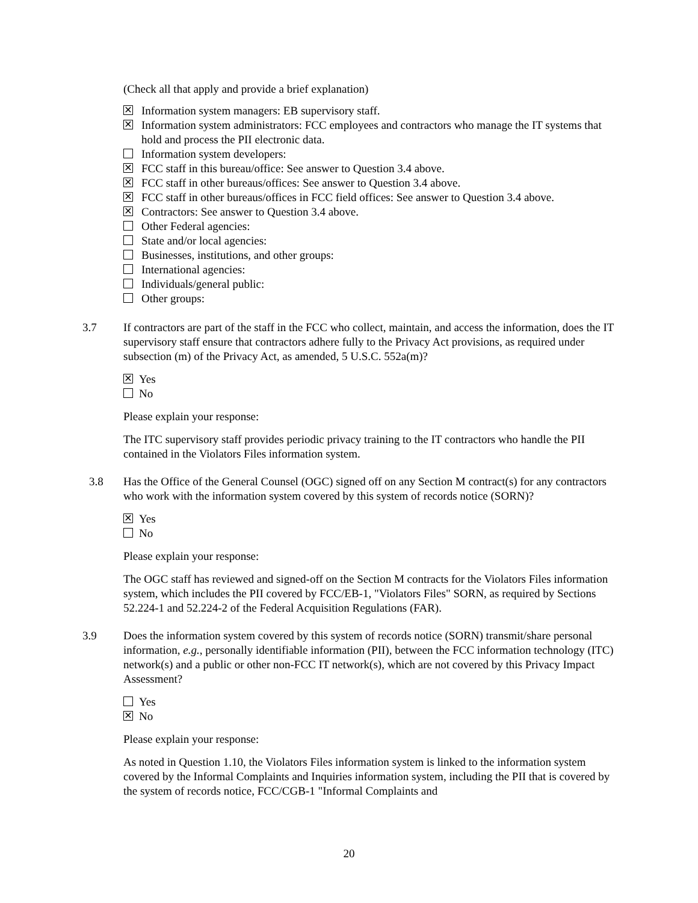(Check all that apply and provide a brief explanation)
✕ Information system managers: EB supervisory staff.
✕ Information system administrators: FCC employees and contractors who manage the IT systems that hold and process the PII electronic data.
Information system developers:
✕ FCC staff in this bureau/office: See answer to Question 3.4 above.
✕ FCC staff in other bureaus/offices: See answer to Question 3.4 above.
✕ FCC staff in other bureaus/offices in FCC field offices: See answer to Question 3.4 above.
✕ Contractors: See answer to Question 3.4 above.
Other Federal agencies:
State and/or local agencies:
Businesses, institutions, and other groups:
International agencies:
Individuals/general public:
Other groups:
3.7 If contractors are part of the staff in the FCC who collect, maintain, and access the information, does the IT supervisory staff ensure that contractors adhere fully to the Privacy Act provisions, as required under subsection (m) of the Privacy Act, as amended, 5 U.S.C. 552a(m)?
✕ Yes
No
Please explain your response:
The ITC supervisory staff provides periodic privacy training to the IT contractors who handle the PII contained in the Violators Files information system.
3.8 Has the Office of the General Counsel (OGC) signed off on any Section M contract(s) for any contractors who work with the information system covered by this system of records notice (SORN)?
✕ Yes
No
Please explain your response:
The OGC staff has reviewed and signed-off on the Section M contracts for the Violators Files information system, which includes the PII covered by FCC/EB-1, "Violators Files" SORN, as required by Sections 52.224-1 and 52.224-2 of the Federal Acquisition Regulations (FAR).
3.9 Does the information system covered by this system of records notice (SORN) transmit/share personal information, e.g., personally identifiable information (PII), between the FCC information technology (ITC) network(s) and a public or other non-FCC IT network(s), which are not covered by this Privacy Impact Assessment?
Yes
✕ No
Please explain your response:
As noted in Question 1.10, the Violators Files information system is linked to the information system covered by the Informal Complaints and Inquiries information system, including the PII that is covered by the system of records notice, FCC/CGB-1 "Informal Complaints and
20